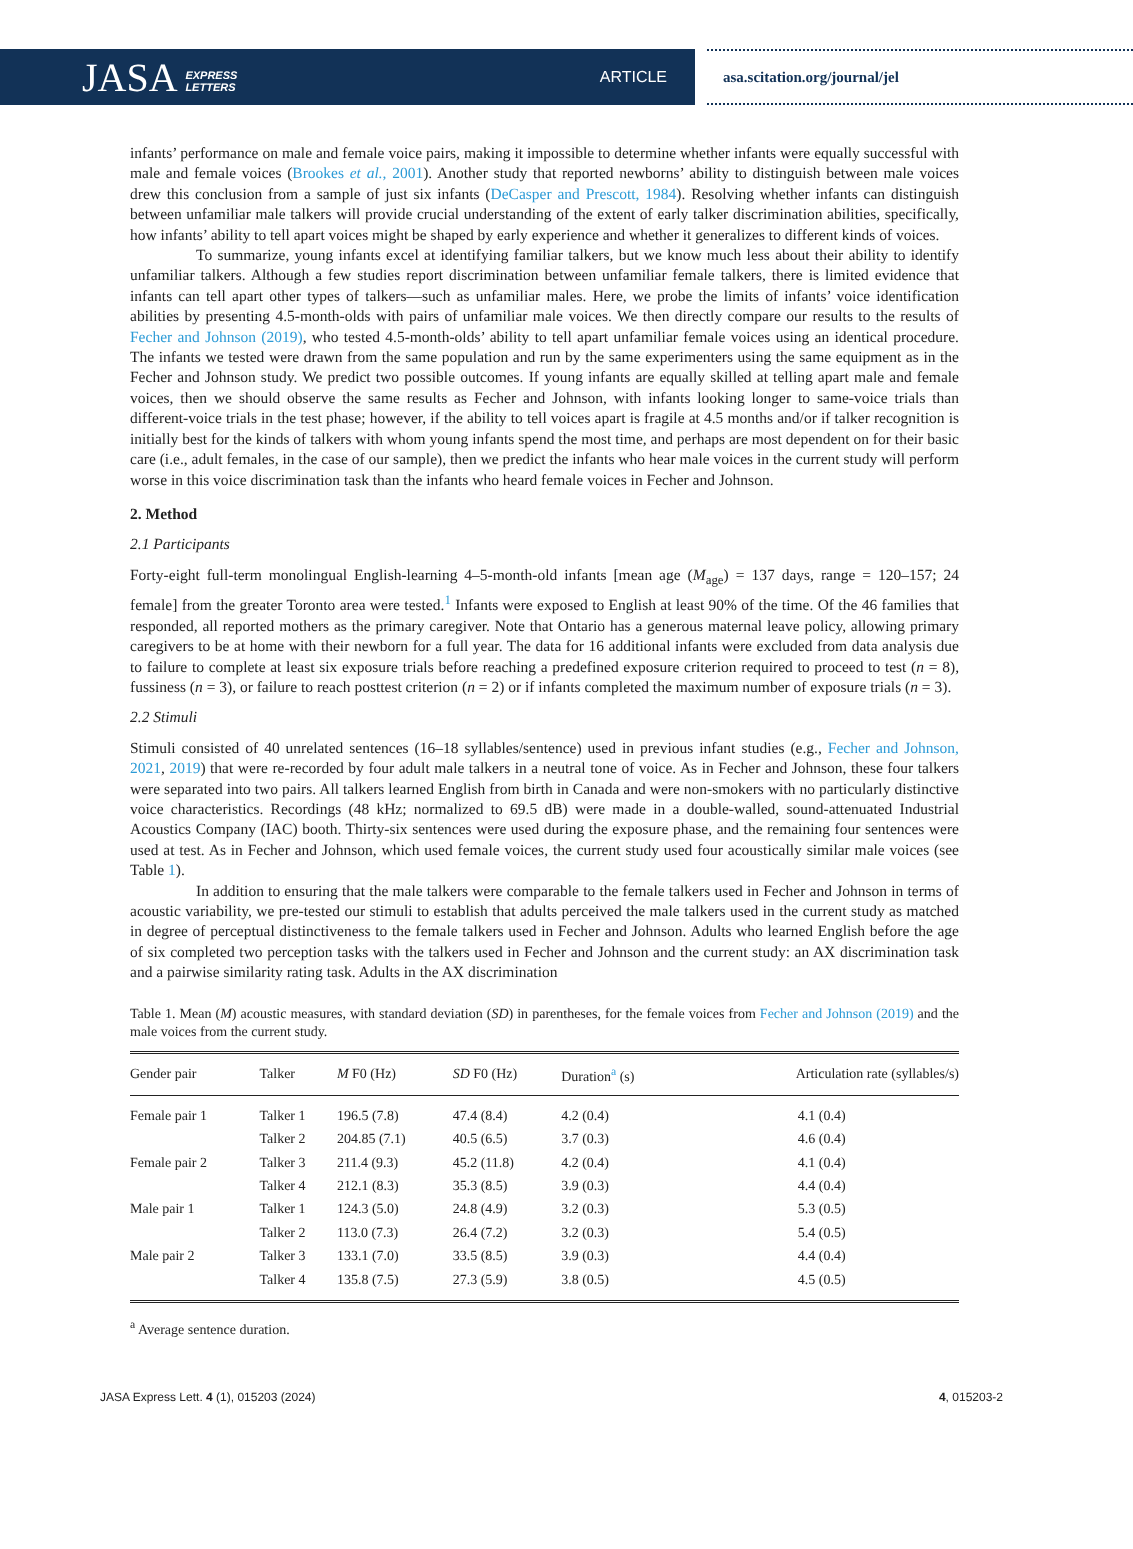JASA EXPRESS
LETTERS
ARTICLE
asa.scitation.org/journal/jel
infants’ performance on male and female voice pairs, making it impossible to determine whether infants were equally successful with male and female voices (Brookes et al., 2001). Another study that reported newborns’ ability to distinguish between male voices drew this conclusion from a sample of just six infants (DeCasper and Prescott, 1984). Resolving whether infants can distinguish between unfamiliar male talkers will provide crucial understanding of the extent of early talker discrimination abilities, specifically, how infants’ ability to tell apart voices might be shaped by early experience and whether it generalizes to different kinds of voices.
To summarize, young infants excel at identifying familiar talkers, but we know much less about their ability to identify unfamiliar talkers. Although a few studies report discrimination between unfamiliar female talkers, there is limited evidence that infants can tell apart other types of talkers—such as unfamiliar males. Here, we probe the limits of infants’ voice identification abilities by presenting 4.5-month-olds with pairs of unfamiliar male voices. We then directly compare our results to the results of Fecher and Johnson (2019), who tested 4.5-month-olds’ ability to tell apart unfamiliar female voices using an identical procedure. The infants we tested were drawn from the same population and run by the same experimenters using the same equipment as in the Fecher and Johnson study. We predict two possible outcomes. If young infants are equally skilled at telling apart male and female voices, then we should observe the same results as Fecher and Johnson, with infants looking longer to same-voice trials than different-voice trials in the test phase; however, if the ability to tell voices apart is fragile at 4.5 months and/or if talker recognition is initially best for the kinds of talkers with whom young infants spend the most time, and perhaps are most dependent on for their basic care (i.e., adult females, in the case of our sample), then we predict the infants who hear male voices in the current study will perform worse in this voice discrimination task than the infants who heard female voices in Fecher and Johnson.
2. Method
2.1 Participants
Forty-eight full-term monolingual English-learning 4–5-month-old infants [mean age (M<sub>age</sub>) = 137 days, range = 120–157; 24 female] from the greater Toronto area were tested.<sup>1</sup> Infants were exposed to English at least 90% of the time. Of the 46 families that responded, all reported mothers as the primary caregiver. Note that Ontario has a generous maternal leave policy, allowing primary caregivers to be at home with their newborn for a full year. The data for 16 additional infants were excluded from data analysis due to failure to complete at least six exposure trials before reaching a predefined exposure criterion required to proceed to test (n = 8), fussiness (n = 3), or failure to reach posttest criterion (n = 2) or if infants completed the maximum number of exposure trials (n = 3).
2.2 Stimuli
Stimuli consisted of 40 unrelated sentences (16–18 syllables/sentence) used in previous infant studies (e.g., Fecher and Johnson, 2021, 2019) that were re-recorded by four adult male talkers in a neutral tone of voice. As in Fecher and Johnson, these four talkers were separated into two pairs. All talkers learned English from birth in Canada and were non-smokers with no particularly distinctive voice characteristics. Recordings (48 kHz; normalized to 69.5 dB) were made in a double-walled, sound-attenuated Industrial Acoustics Company (IAC) booth. Thirty-six sentences were used during the exposure phase, and the remaining four sentences were used at test. As in Fecher and Johnson, which used female voices, the current study used four acoustically similar male voices (see Table 1).
In addition to ensuring that the male talkers were comparable to the female talkers used in Fecher and Johnson in terms of acoustic variability, we pre-tested our stimuli to establish that adults perceived the male talkers used in the current study as matched in degree of perceptual distinctiveness to the female talkers used in Fecher and Johnson. Adults who learned English before the age of six completed two perception tasks with the talkers used in Fecher and Johnson and the current study: an AX discrimination task and a pairwise similarity rating task. Adults in the AX discrimination
Table 1. Mean (M) acoustic measures, with standard deviation (SD) in parentheses, for the female voices from Fecher and Johnson (2019) and the male voices from the current study.
| Gender pair | Talker | M F0 (Hz) | SD F0 (Hz) | Duration<sup>a</sup> (s) | Articulation rate (syllables/s) |
| --- | --- | --- | --- | --- | --- |
| Female pair 1 | Talker 1 | 196.5 (7.8) | 47.4 (8.4) | 4.2 (0.4) | 4.1 (0.4) |
| | Talker 2 | 204.85 (7.1) | 40.5 (6.5) | 3.7 (0.3) | 4.6 (0.4) |
| Female pair 2 | Talker 3 | 211.4 (9.3) | 45.2 (11.8) | 4.2 (0.4) | 4.1 (0.4) |
| | Talker 4 | 212.1 (8.3) | 35.3 (8.5) | 3.9 (0.3) | 4.4 (0.4) |
| Male pair 1 | Talker 1 | 124.3 (5.0) | 24.8 (4.9) | 3.2 (0.3) | 5.3 (0.5) |
| | Talker 2 | 113.0 (7.3) | 26.4 (7.2) | 3.2 (0.3) | 5.4 (0.5) |
| Male pair 2 | Talker 3 | 133.1 (7.0) | 33.5 (8.5) | 3.9 (0.3) | 4.4 (0.4) |
| | Talker 4 | 135.8 (7.5) | 27.3 (5.9) | 3.8 (0.5) | 4.5 (0.5) |
<sup>a</sup> Average sentence duration.
JASA Express Lett. 4 (1), 015203 (2024) 4, 015203-2